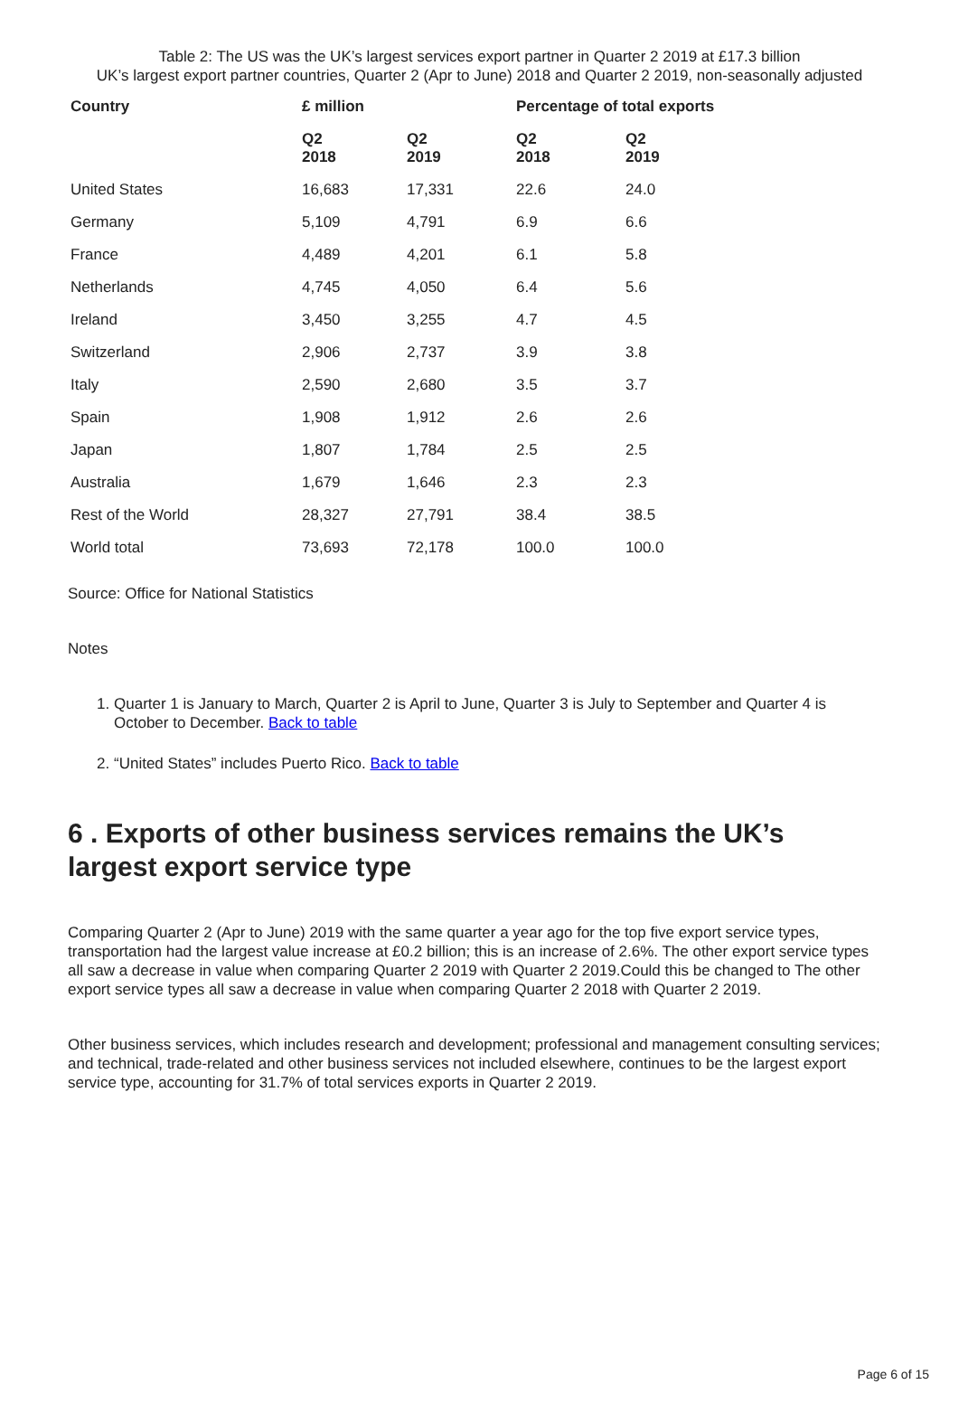Table 2: The US was the UK’s largest services export partner in Quarter 2 2019 at £17.3 billion
UK’s largest export partner countries, Quarter 2 (Apr to June) 2018 and Quarter 2 2019, non-seasonally adjusted
| Country | £ million | | Percentage of total exports | |
| --- | --- | --- | --- | --- |
| | Q2 2018 | Q2 2019 | Q2 2018 | Q2 2019 |
| United States | 16,683 | 17,331 | 22.6 | 24.0 |
| Germany | 5,109 | 4,791 | 6.9 | 6.6 |
| France | 4,489 | 4,201 | 6.1 | 5.8 |
| Netherlands | 4,745 | 4,050 | 6.4 | 5.6 |
| Ireland | 3,450 | 3,255 | 4.7 | 4.5 |
| Switzerland | 2,906 | 2,737 | 3.9 | 3.8 |
| Italy | 2,590 | 2,680 | 3.5 | 3.7 |
| Spain | 1,908 | 1,912 | 2.6 | 2.6 |
| Japan | 1,807 | 1,784 | 2.5 | 2.5 |
| Australia | 1,679 | 1,646 | 2.3 | 2.3 |
| Rest of the World | 28,327 | 27,791 | 38.4 | 38.5 |
| World total | 73,693 | 72,178 | 100.0 | 100.0 |
Source: Office for National Statistics
Notes
1. Quarter 1 is January to March, Quarter 2 is April to June, Quarter 3 is July to September and Quarter 4 is October to December. Back to table
2. “United States” includes Puerto Rico. Back to table
6 . Exports of other business services remains the UK’s largest export service type
Comparing Quarter 2 (Apr to June) 2019 with the same quarter a year ago for the top five export service types, transportation had the largest value increase at £0.2 billion; this is an increase of 2.6%. The other export service types all saw a decrease in value when comparing Quarter 2 2019 with Quarter 2 2019.Could this be changed to The other export service types all saw a decrease in value when comparing Quarter 2 2018 with Quarter 2 2019.
Other business services, which includes research and development; professional and management consulting services; and technical, trade-related and other business services not included elsewhere, continues to be the largest export service type, accounting for 31.7% of total services exports in Quarter 2 2019.
Page 6 of 15